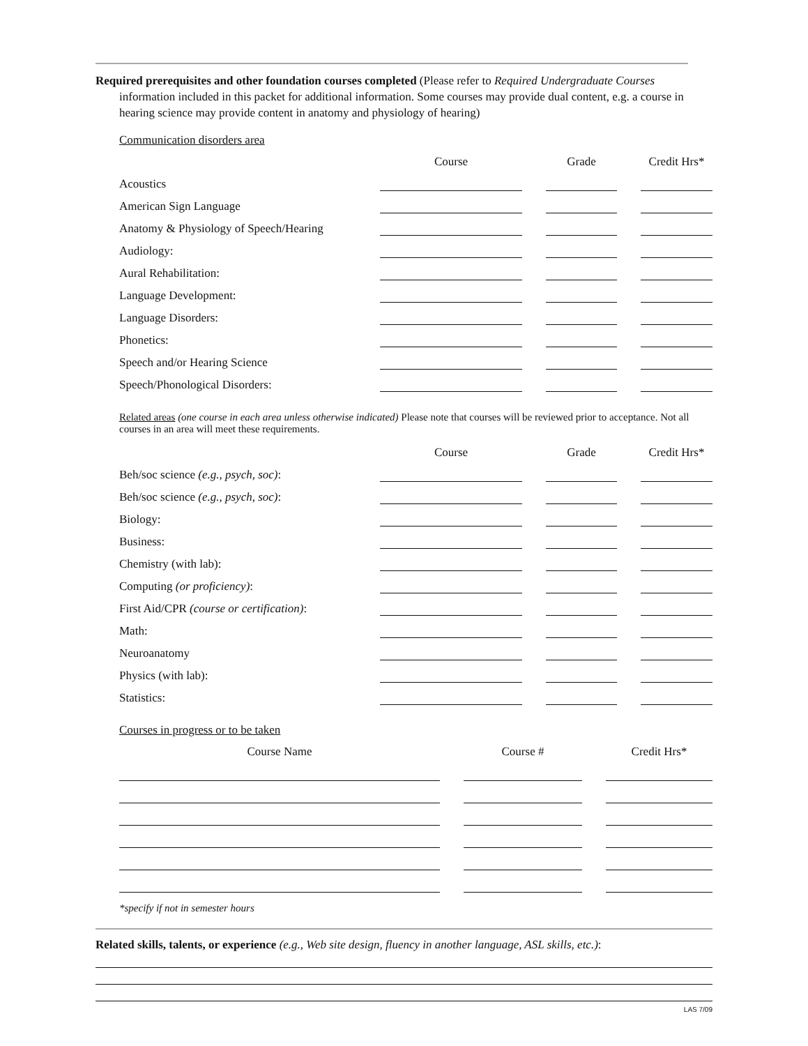Required prerequisites and other foundation courses completed (Please refer to Required Undergraduate Courses information included in this packet for additional information. Some courses may provide dual content, e.g. a course in hearing science may provide content in anatomy and physiology of hearing)
Communication disorders area
| | Course | | Grade | | Credit Hrs* |
| Acoustics | | | | | |
| American Sign Language | | | | | |
| Anatomy & Physiology of Speech/Hearing | | | | | |
| Audiology: | | | | | |
| Aural Rehabilitation: | | | | | |
| Language Development: | | | | | |
| Language Disorders: | | | | | |
| Phonetics: | | | | | |
| Speech and/or Hearing Science | | | | | |
| Speech/Phonological Disorders: | | | | | |
Related areas (one course in each area unless otherwise indicated) Please note that courses will be reviewed prior to acceptance. Not all courses in an area will meet these requirements.
| | Course | | Grade | | Credit Hrs* |
| Beh/soc science (e.g., psych, soc) : | | | | | |
| Beh/soc science (e.g., psych, soc) : | | | | | |
| Biology: | | | | | |
| Business: | | | | | |
| Chemistry (with lab): | | | | | |
| Computing (or proficiency) : | | | | | |
| First Aid/CPR (course or certification) : | | | | | |
| Math: | | | | | |
| Neuroanatomy | | | | | |
| Physics (with lab): | | | | | |
| Statistics: | | | | | |
Courses in progress or to be taken
| Course Name | | Course # | | Credit Hrs* |
*specify if not in semester hours
Related skills, talents, or experience (e.g., Web site design, fluency in another language, ASL skills, etc.):
LAS 7/09